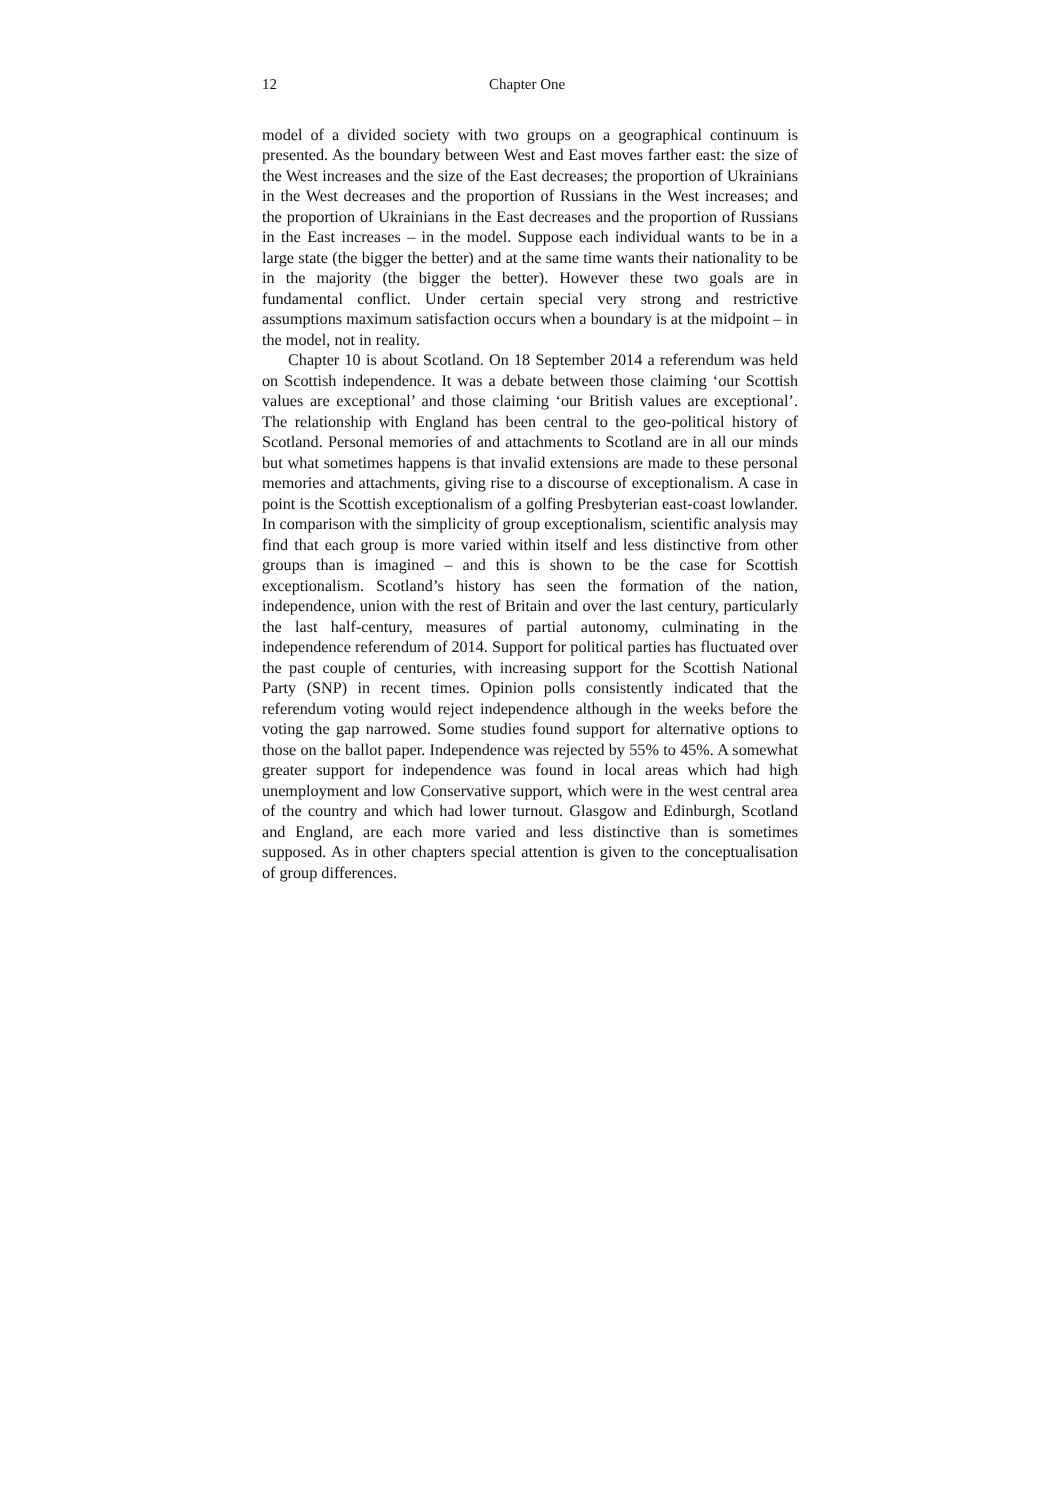12 Chapter One
model of a divided society with two groups on a geographical continuum is presented. As the boundary between West and East moves farther east: the size of the West increases and the size of the East decreases; the proportion of Ukrainians in the West decreases and the proportion of Russians in the West increases; and the proportion of Ukrainians in the East decreases and the proportion of Russians in the East increases – in the model. Suppose each individual wants to be in a large state (the bigger the better) and at the same time wants their nationality to be in the majority (the bigger the better). However these two goals are in fundamental conflict. Under certain special very strong and restrictive assumptions maximum satisfaction occurs when a boundary is at the midpoint – in the model, not in reality.
Chapter 10 is about Scotland. On 18 September 2014 a referendum was held on Scottish independence. It was a debate between those claiming ‘our Scottish values are exceptional’ and those claiming ‘our British values are exceptional’. The relationship with England has been central to the geo-political history of Scotland. Personal memories of and attachments to Scotland are in all our minds but what sometimes happens is that invalid extensions are made to these personal memories and attachments, giving rise to a discourse of exceptionalism. A case in point is the Scottish exceptionalism of a golfing Presbyterian east-coast lowlander. In comparison with the simplicity of group exceptionalism, scientific analysis may find that each group is more varied within itself and less distinctive from other groups than is imagined – and this is shown to be the case for Scottish exceptionalism. Scotland’s history has seen the formation of the nation, independence, union with the rest of Britain and over the last century, particularly the last half-century, measures of partial autonomy, culminating in the independence referendum of 2014. Support for political parties has fluctuated over the past couple of centuries, with increasing support for the Scottish National Party (SNP) in recent times. Opinion polls consistently indicated that the referendum voting would reject independence although in the weeks before the voting the gap narrowed. Some studies found support for alternative options to those on the ballot paper. Independence was rejected by 55% to 45%. A somewhat greater support for independence was found in local areas which had high unemployment and low Conservative support, which were in the west central area of the country and which had lower turnout. Glasgow and Edinburgh, Scotland and England, are each more varied and less distinctive than is sometimes supposed. As in other chapters special attention is given to the conceptualisation of group differences.